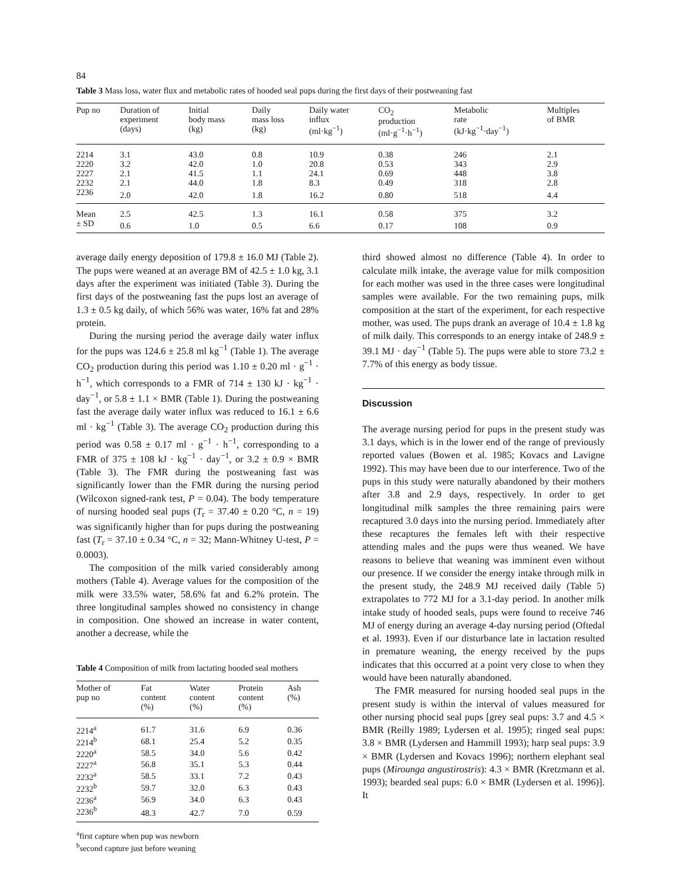84
Table 3 Mass loss, water flux and metabolic rates of hooded seal pups during the first days of their postweaning fast
| Pup no | Duration of experiment (days) | Initial body mass (kg) | Daily mass loss (kg) | Daily water influx (ml·kg<sup>−1</sup>) | CO<sub>2</sub> production (ml·g<sup>−1</sup>·h<sup>−1</sup>) | Metabolic rate (kJ·kg<sup>−1</sup>·day<sup>−1</sup>) | Multiples of BMR |
| --- | --- | --- | --- | --- | --- | --- | --- |
| 2214 | 3.1 | 43.0 | 0.8 | 10.9 | 0.38 | 246 | 2.1 |
| 2220 | 3.2 | 42.0 | 1.0 | 20.8 | 0.53 | 343 | 2.9 |
| 2227 | 2.1 | 41.5 | 1.1 | 24.1 | 0.69 | 448 | 3.8 |
| 2232 | 2.1 | 44.0 | 1.8 | 8.3 | 0.49 | 318 | 2.8 |
| 2236 | 2.0 | 42.0 | 1.8 | 16.2 | 0.80 | 518 | 4.4 |
| Mean | 2.5 | 42.5 | 1.3 | 16.1 | 0.58 | 375 | 3.2 |
| ± SD | 0.6 | 1.0 | 0.5 | 6.6 | 0.17 | 108 | 0.9 |
average daily energy deposition of 179.8 ± 16.0 MJ (Table 2). The pups were weaned at an average BM of 42.5 ± 1.0 kg, 3.1 days after the experiment was initiated (Table 3). During the first days of the postweaning fast the pups lost an average of 1.3 ± 0.5 kg daily, of which 56% was water, 16% fat and 28% protein.
During the nursing period the average daily water influx for the pups was 124.6 ± 25.8 ml kg<sup>−1</sup> (Table 1). The average CO<sub>2</sub> production during this period was 1.10 ± 0.20 ml · g<sup>−1</sup> · h<sup>−1</sup>, which corresponds to a FMR of 714 ± 130 kJ · kg<sup>−1</sup> · day<sup>−1</sup>, or 5.8 ± 1.1 × BMR (Table 1). During the postweaning fast the average daily water influx was reduced to 16.1 ± 6.6 ml · kg<sup>−1</sup> (Table 3). The average CO<sub>2</sub> production during this period was 0.58 ± 0.17 ml · g<sup>−1</sup> · h<sup>−1</sup>, corresponding to a FMR of 375 ± 108 kJ · kg<sup>−1</sup> · day<sup>−1</sup>, or 3.2 ± 0.9 × BMR (Table 3). The FMR during the postweaning fast was significantly lower than the FMR during the nursing period (Wilcoxon signed-rank test, P = 0.04). The body temperature of nursing hooded seal pups (T<sub>r</sub> = 37.40 ± 0.20 °C, n = 19) was significantly higher than for pups during the postweaning fast (T<sub>r</sub> = 37.10 ± 0.34 °C, n = 32; Mann-Whitney U-test, P = 0.0003).
The composition of the milk varied considerably among mothers (Table 4). Average values for the composition of the milk were 33.5% water, 58.6% fat and 6.2% protein. The three longitudinal samples showed no consistency in change in composition. One showed an increase in water content, another a decrease, while the
Table 4 Composition of milk from lactating hooded seal mothers
| Mother of pup no | Fat content (%) | Water content (%) | Protein content (%) | Ash (%) |
| --- | --- | --- | --- | --- |
| 2214<sup>a</sup> | 61.7 | 31.6 | 6.9 | 0.36 |
| 2214<sup>b</sup> | 68.1 | 25.4 | 5.2 | 0.35 |
| 2220<sup>a</sup> | 58.5 | 34.0 | 5.6 | 0.42 |
| 2227<sup>a</sup> | 56.8 | 35.1 | 5.3 | 0.44 |
| 2232<sup>a</sup> | 58.5 | 33.1 | 7.2 | 0.43 |
| 2232<sup>b</sup> | 59.7 | 32.0 | 6.3 | 0.43 |
| 2236<sup>a</sup> | 56.9 | 34.0 | 6.3 | 0.43 |
| 2236<sup>b</sup> | 48.3 | 42.7 | 7.0 | 0.59 |
<sup>a</sup> first capture when pup was newborn
<sup>b</sup> second capture just before weaning
third showed almost no difference (Table 4). In order to calculate milk intake, the average value for milk composition for each mother was used in the three cases were longitudinal samples were available. For the two remaining pups, milk composition at the start of the experiment, for each respective mother, was used. The pups drank an average of 10.4 ± 1.8 kg of milk daily. This corresponds to an energy intake of 248.9 ± 39.1 MJ · day<sup>−1</sup> (Table 5). The pups were able to store 73.2 ± 7.7% of this energy as body tissue.
Discussion
The average nursing period for pups in the present study was 3.1 days, which is in the lower end of the range of previously reported values (Bowen et al. 1985; Kovacs and Lavigne 1992). This may have been due to our interference. Two of the pups in this study were naturally abandoned by their mothers after 3.8 and 2.9 days, respectively. In order to get longitudinal milk samples the three remaining pairs were recaptured 3.0 days into the nursing period. Immediately after these recaptures the females left with their respective attending males and the pups were thus weaned. We have reasons to believe that weaning was imminent even without our presence. If we consider the energy intake through milk in the present study, the 248.9 MJ received daily (Table 5) extrapolates to 772 MJ for a 3.1-day period. In another milk intake study of hooded seals, pups were found to receive 746 MJ of energy during an average 4-day nursing period (Oftedal et al. 1993). Even if our disturbance late in lactation resulted in premature weaning, the energy received by the pups indicates that this occurred at a point very close to when they would have been naturally abandoned.
The FMR measured for nursing hooded seal pups in the present study is within the interval of values measured for other nursing phocid seal pups [grey seal pups: 3.7 and 4.5 × BMR (Reilly 1989; Lydersen et al. 1995); ringed seal pups: 3.8 × BMR (Lydersen and Hammill 1993); harp seal pups: 3.9 × BMR (Lydersen and Kovacs 1996); northern elephant seal pups (Mirounga angustirostris): 4.3 × BMR (Kretzmann et al. 1993); bearded seal pups: 6.0 × BMR (Lydersen et al. 1996)]. It